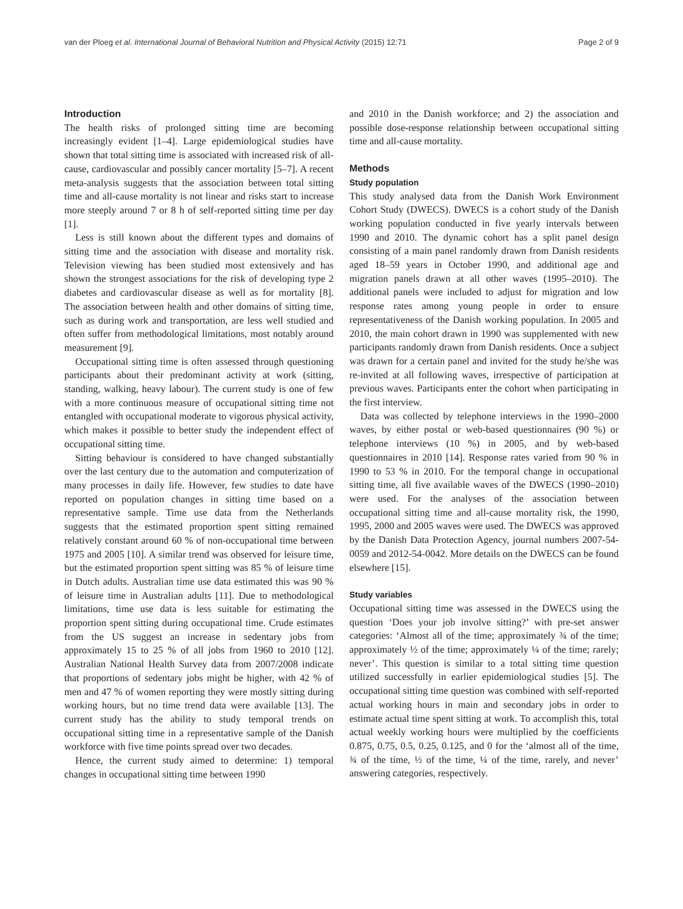van der Ploeg et al. International Journal of Behavioral Nutrition and Physical Activity (2015) 12:71 Page 2 of 9
Introduction
The health risks of prolonged sitting time are becoming increasingly evident [1–4]. Large epidemiological studies have shown that total sitting time is associated with increased risk of all-cause, cardiovascular and possibly cancer mortality [5–7]. A recent meta-analysis suggests that the association between total sitting time and all-cause mortality is not linear and risks start to increase more steeply around 7 or 8 h of self-reported sitting time per day [1].
Less is still known about the different types and domains of sitting time and the association with disease and mortality risk. Television viewing has been studied most extensively and has shown the strongest associations for the risk of developing type 2 diabetes and cardiovascular disease as well as for mortality [8]. The association between health and other domains of sitting time, such as during work and transportation, are less well studied and often suffer from methodological limitations, most notably around measurement [9].
Occupational sitting time is often assessed through questioning participants about their predominant activity at work (sitting, standing, walking, heavy labour). The current study is one of few with a more continuous measure of occupational sitting time not entangled with occupational moderate to vigorous physical activity, which makes it possible to better study the independent effect of occupational sitting time.
Sitting behaviour is considered to have changed substantially over the last century due to the automation and computerization of many processes in daily life. However, few studies to date have reported on population changes in sitting time based on a representative sample. Time use data from the Netherlands suggests that the estimated proportion spent sitting remained relatively constant around 60 % of non-occupational time between 1975 and 2005 [10]. A similar trend was observed for leisure time, but the estimated proportion spent sitting was 85 % of leisure time in Dutch adults. Australian time use data estimated this was 90 % of leisure time in Australian adults [11]. Due to methodological limitations, time use data is less suitable for estimating the proportion spent sitting during occupational time. Crude estimates from the US suggest an increase in sedentary jobs from approximately 15 to 25 % of all jobs from 1960 to 2010 [12]. Australian National Health Survey data from 2007/2008 indicate that proportions of sedentary jobs might be higher, with 42 % of men and 47 % of women reporting they were mostly sitting during working hours, but no time trend data were available [13]. The current study has the ability to study temporal trends on occupational sitting time in a representative sample of the Danish workforce with five time points spread over two decades.
Hence, the current study aimed to determine: 1) temporal changes in occupational sitting time between 1990
and 2010 in the Danish workforce; and 2) the association and possible dose-response relationship between occupational sitting time and all-cause mortality.
Methods
Study population
This study analysed data from the Danish Work Environment Cohort Study (DWECS). DWECS is a cohort study of the Danish working population conducted in five yearly intervals between 1990 and 2010. The dynamic cohort has a split panel design consisting of a main panel randomly drawn from Danish residents aged 18–59 years in October 1990, and additional age and migration panels drawn at all other waves (1995–2010). The additional panels were included to adjust for migration and low response rates among young people in order to ensure representativeness of the Danish working population. In 2005 and 2010, the main cohort drawn in 1990 was supplemented with new participants randomly drawn from Danish residents. Once a subject was drawn for a certain panel and invited for the study he/she was re-invited at all following waves, irrespective of participation at previous waves. Participants enter the cohort when participating in the first interview.
Data was collected by telephone interviews in the 1990–2000 waves, by either postal or web-based questionnaires (90 %) or telephone interviews (10 %) in 2005, and by web-based questionnaires in 2010 [14]. Response rates varied from 90 % in 1990 to 53 % in 2010. For the temporal change in occupational sitting time, all five available waves of the DWECS (1990–2010) were used. For the analyses of the association between occupational sitting time and all-cause mortality risk, the 1990, 1995, 2000 and 2005 waves were used. The DWECS was approved by the Danish Data Protection Agency, journal numbers 2007-54-0059 and 2012-54-0042. More details on the DWECS can be found elsewhere [15].
Study variables
Occupational sitting time was assessed in the DWECS using the question ‘Does your job involve sitting?’ with pre-set answer categories: ‘Almost all of the time; approximately ¾ of the time; approximately ½ of the time; approximately ¼ of the time; rarely; never’. This question is similar to a total sitting time question utilized successfully in earlier epidemiological studies [5]. The occupational sitting time question was combined with self-reported actual working hours in main and secondary jobs in order to estimate actual time spent sitting at work. To accomplish this, total actual weekly working hours were multiplied by the coefficients 0.875, 0.75, 0.5, 0.25, 0.125, and 0 for the ‘almost all of the time, ¾ of the time, ½ of the time, ¼ of the time, rarely, and never’ answering categories, respectively.